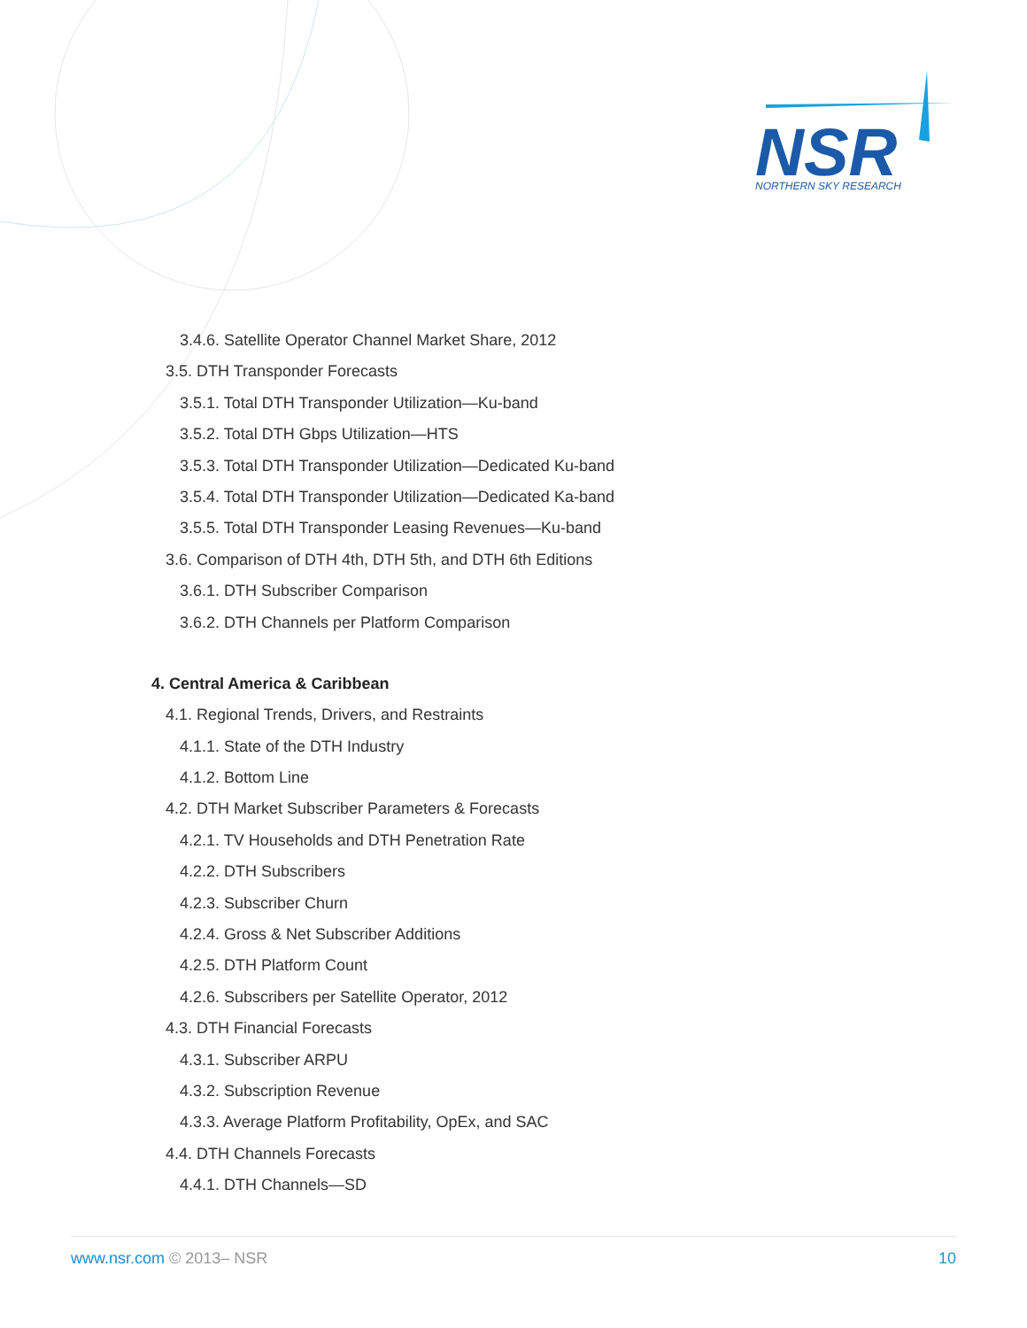NSR
NORTHERN SKY RESEARCH
3.4.6. Satellite Operator Channel Market Share, 2012
3.5. DTH Transponder Forecasts
3.5.1. Total DTH Transponder Utilization—Ku-band
3.5.2. Total DTH Gbps Utilization—HTS
3.5.3. Total DTH Transponder Utilization—Dedicated Ku-band
3.5.4. Total DTH Transponder Utilization—Dedicated Ka-band
3.5.5. Total DTH Transponder Leasing Revenues—Ku-band
3.6. Comparison of DTH 4th, DTH 5th, and DTH 6th Editions
3.6.1. DTH Subscriber Comparison
3.6.2. DTH Channels per Platform Comparison
4. Central America & Caribbean
4.1. Regional Trends, Drivers, and Restraints
4.1.1. State of the DTH Industry
4.1.2. Bottom Line
4.2. DTH Market Subscriber Parameters & Forecasts
4.2.1. TV Households and DTH Penetration Rate
4.2.2. DTH Subscribers
4.2.3. Subscriber Churn
4.2.4. Gross & Net Subscriber Additions
4.2.5. DTH Platform Count
4.2.6. Subscribers per Satellite Operator, 2012
4.3. DTH Financial Forecasts
4.3.1. Subscriber ARPU
4.3.2. Subscription Revenue
4.3.3. Average Platform Profitability, OpEx, and SAC
4.4. DTH Channels Forecasts
4.4.1. DTH Channels—SD
www.nsr.com © 2013– NSR 10